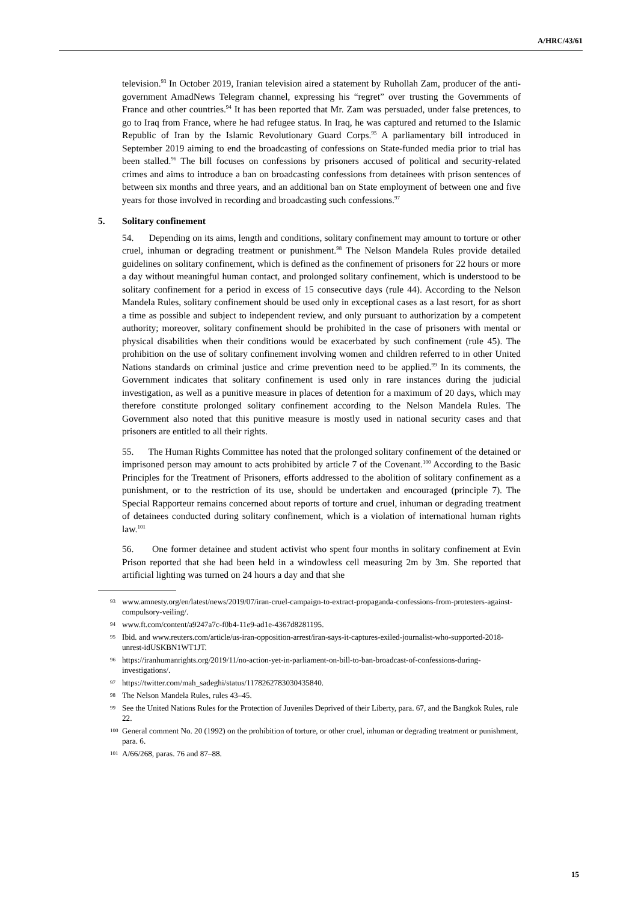A/HRC/43/61
television.<sup>93</sup> In October 2019, Iranian television aired a statement by Ruhollah Zam, producer of the anti-government AmadNews Telegram channel, expressing his “regret” over trusting the Governments of France and other countries.<sup>94</sup> It has been reported that Mr. Zam was persuaded, under false pretences, to go to Iraq from France, where he had refugee status. In Iraq, he was captured and returned to the Islamic Republic of Iran by the Islamic Revolutionary Guard Corps.<sup>95</sup> A parliamentary bill introduced in September 2019 aiming to end the broadcasting of confessions on State-funded media prior to trial has been stalled.<sup>96</sup> The bill focuses on confessions by prisoners accused of political and security-related crimes and aims to introduce a ban on broadcasting confessions from detainees with prison sentences of between six months and three years, and an additional ban on State employment of between one and five years for those involved in recording and broadcasting such confessions.<sup>97</sup>
5. Solitary confinement
54. Depending on its aims, length and conditions, solitary confinement may amount to torture or other cruel, inhuman or degrading treatment or punishment.<sup>98</sup> The Nelson Mandela Rules provide detailed guidelines on solitary confinement, which is defined as the confinement of prisoners for 22 hours or more a day without meaningful human contact, and prolonged solitary confinement, which is understood to be solitary confinement for a period in excess of 15 consecutive days (rule 44). According to the Nelson Mandela Rules, solitary confinement should be used only in exceptional cases as a last resort, for as short a time as possible and subject to independent review, and only pursuant to authorization by a competent authority; moreover, solitary confinement should be prohibited in the case of prisoners with mental or physical disabilities when their conditions would be exacerbated by such confinement (rule 45). The prohibition on the use of solitary confinement involving women and children referred to in other United Nations standards on criminal justice and crime prevention need to be applied.<sup>99</sup> In its comments, the Government indicates that solitary confinement is used only in rare instances during the judicial investigation, as well as a punitive measure in places of detention for a maximum of 20 days, which may therefore constitute prolonged solitary confinement according to the Nelson Mandela Rules. The Government also noted that this punitive measure is mostly used in national security cases and that prisoners are entitled to all their rights.
55. The Human Rights Committee has noted that the prolonged solitary confinement of the detained or imprisoned person may amount to acts prohibited by article 7 of the Covenant.<sup>100</sup> According to the Basic Principles for the Treatment of Prisoners, efforts addressed to the abolition of solitary confinement as a punishment, or to the restriction of its use, should be undertaken and encouraged (principle 7). The Special Rapporteur remains concerned about reports of torture and cruel, inhuman or degrading treatment of detainees conducted during solitary confinement, which is a violation of international human rights law.<sup>101</sup>
56. One former detainee and student activist who spent four months in solitary confinement at Evin Prison reported that she had been held in a windowless cell measuring 2m by 3m. She reported that artificial lighting was turned on 24 hours a day and that she
93 www.amnesty.org/en/latest/news/2019/07/iran-cruel-campaign-to-extract-propaganda-confessions-from-protesters-against-compulsory-veiling/.
94 www.ft.com/content/a9247a7c-f0b4-11e9-ad1e-4367d8281195.
95 Ibid. and www.reuters.com/article/us-iran-opposition-arrest/iran-says-it-captures-exiled-journalist-who-supported-2018-unrest-idUSKBN1WT1JT.
96 https://iranhumanrights.org/2019/11/no-action-yet-in-parliament-on-bill-to-ban-broadcast-of-confessions-during-investigations/.
97 https://twitter.com/mah_sadeghi/status/1178262783030435840.
98 The Nelson Mandela Rules, rules 43–45.
99 See the United Nations Rules for the Protection of Juveniles Deprived of their Liberty, para. 67, and the Bangkok Rules, rule 22.
100 General comment No. 20 (1992) on the prohibition of torture, or other cruel, inhuman or degrading treatment or punishment, para. 6.
101 A/66/268, paras. 76 and 87–88.
15